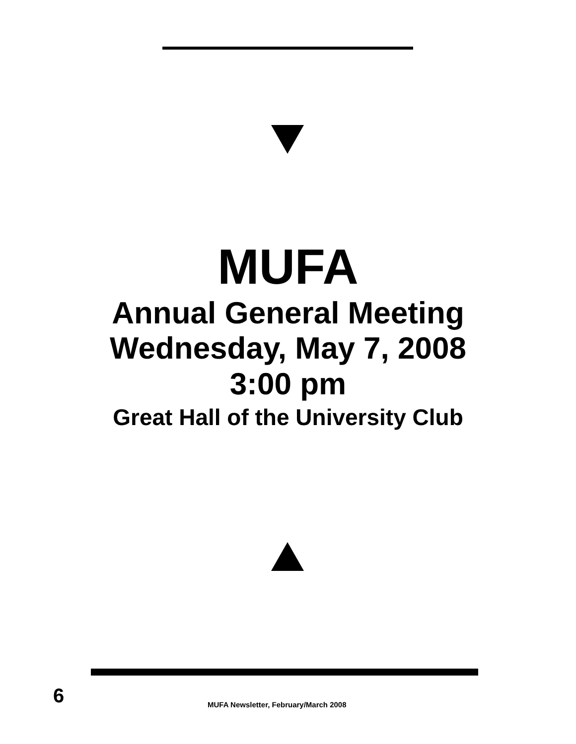MUFA
Annual General Meeting
Wednesday, May 7, 2008
3:00 pm
Great Hall of the University Club
6 MUFA Newsletter, February/March 2008